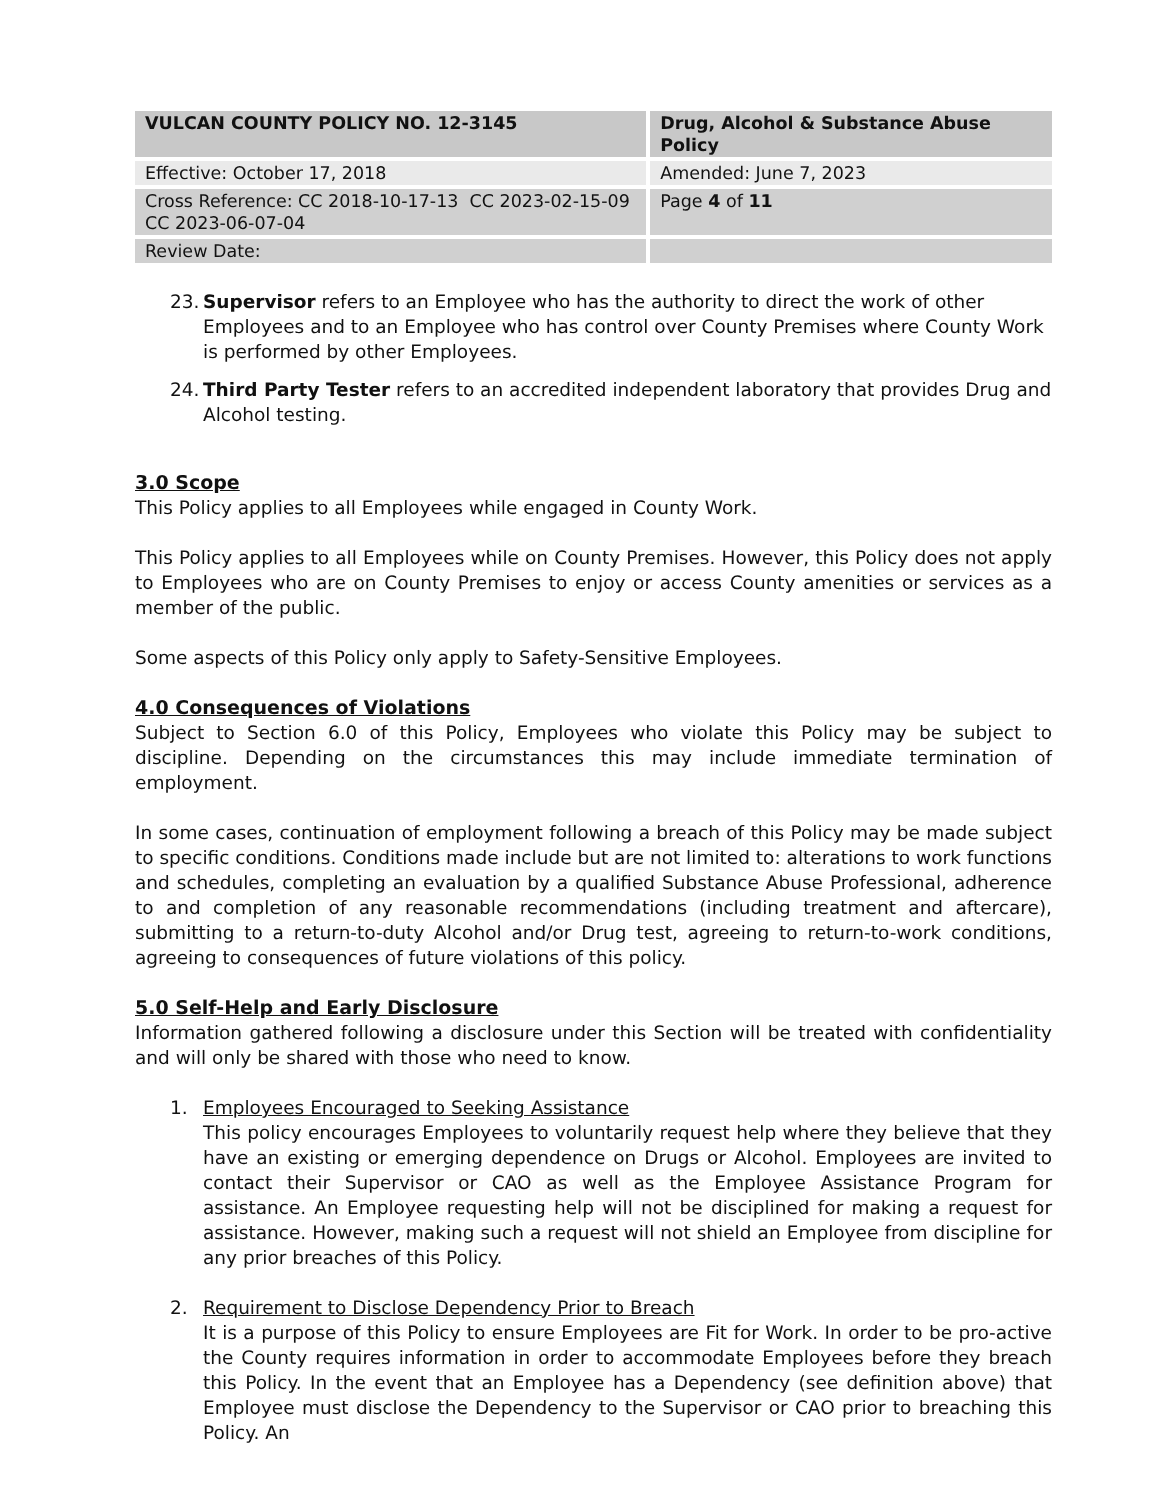| VULCAN COUNTY POLICY NO. 12-3145 | Drug, Alcohol & Substance Abuse Policy |
| --- | --- |
| Effective: October 17, 2018 | Amended: June 7, 2023 |
| Cross Reference: CC 2018-10-17-13 CC 2023-02-15-09 CC 2023-06-07-04 | Page 4 of 11 |
| Review Date: | |
23. Supervisor refers to an Employee who has the authority to direct the work of other Employees and to an Employee who has control over County Premises where County Work is performed by other Employees.
24. Third Party Tester refers to an accredited independent laboratory that provides Drug and Alcohol testing.
3.0 Scope
This Policy applies to all Employees while engaged in County Work.
This Policy applies to all Employees while on County Premises. However, this Policy does not apply to Employees who are on County Premises to enjoy or access County amenities or services as a member of the public.
Some aspects of this Policy only apply to Safety-Sensitive Employees.
4.0 Consequences of Violations
Subject to Section 6.0 of this Policy, Employees who violate this Policy may be subject to discipline. Depending on the circumstances this may include immediate termination of employment.
In some cases, continuation of employment following a breach of this Policy may be made subject to specific conditions. Conditions made include but are not limited to: alterations to work functions and schedules, completing an evaluation by a qualified Substance Abuse Professional, adherence to and completion of any reasonable recommendations (including treatment and aftercare), submitting to a return-to-duty Alcohol and/or Drug test, agreeing to return-to-work conditions, agreeing to consequences of future violations of this policy.
5.0 Self-Help and Early Disclosure
Information gathered following a disclosure under this Section will be treated with confidentiality and will only be shared with those who need to know.
1. Employees Encouraged to Seeking Assistance
This policy encourages Employees to voluntarily request help where they believe that they have an existing or emerging dependence on Drugs or Alcohol. Employees are invited to contact their Supervisor or CAO as well as the Employee Assistance Program for assistance. An Employee requesting help will not be disciplined for making a request for assistance. However, making such a request will not shield an Employee from discipline for any prior breaches of this Policy.
2. Requirement to Disclose Dependency Prior to Breach
It is a purpose of this Policy to ensure Employees are Fit for Work. In order to be pro-active the County requires information in order to accommodate Employees before they breach this Policy. In the event that an Employee has a Dependency (see definition above) that Employee must disclose the Dependency to the Supervisor or CAO prior to breaching this Policy. An